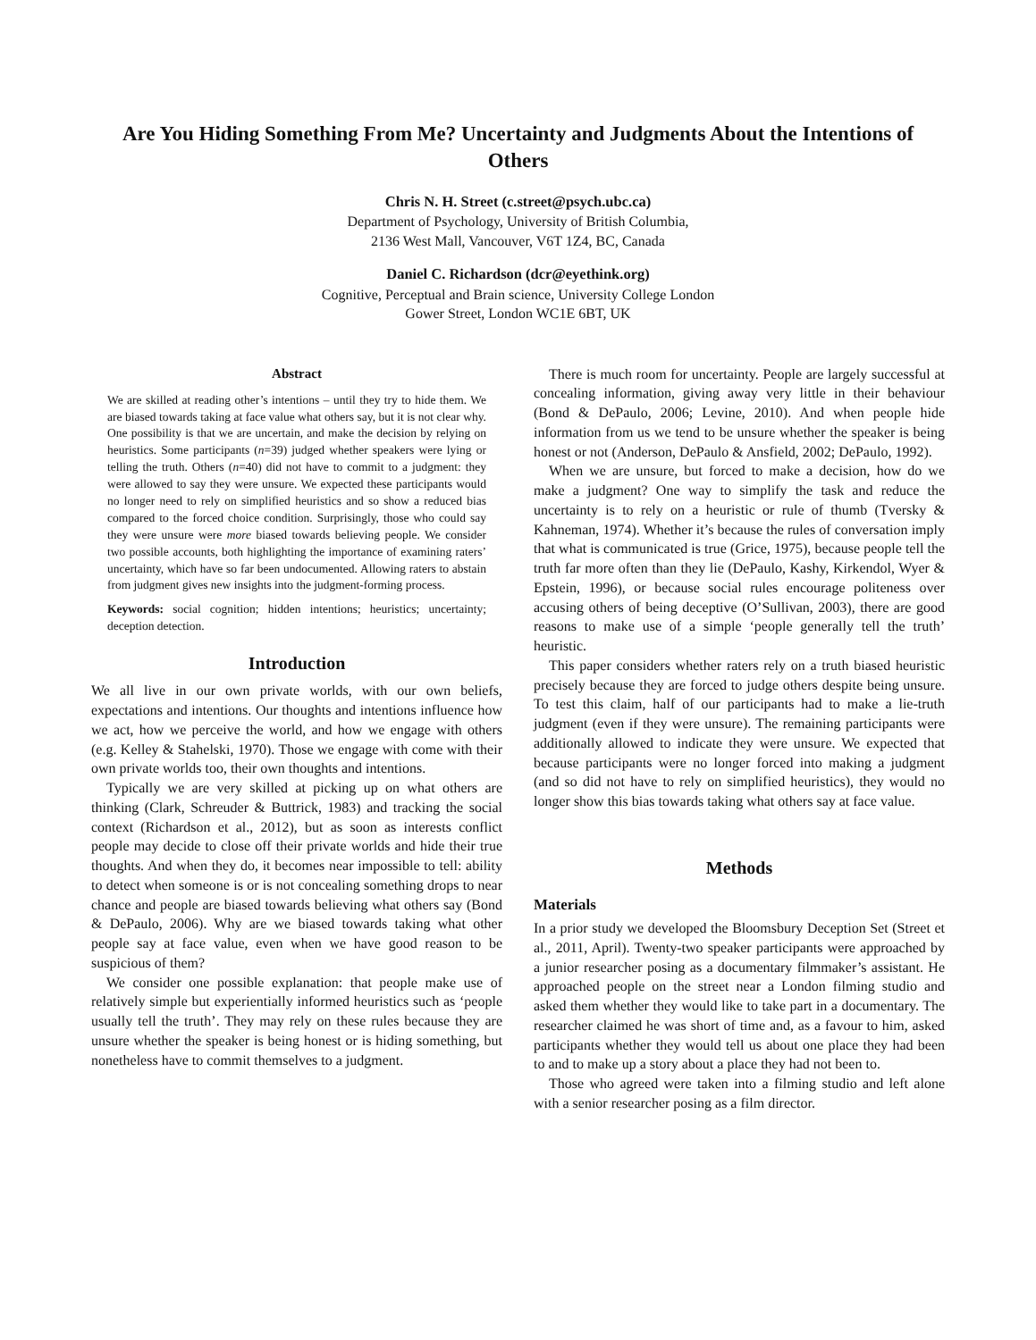Are You Hiding Something From Me? Uncertainty and Judgments About the Intentions of Others
Chris N. H. Street (c.street@psych.ubc.ca)
Department of Psychology, University of British Columbia,
2136 West Mall, Vancouver, V6T 1Z4, BC, Canada
Daniel C. Richardson (dcr@eyethink.org)
Cognitive, Perceptual and Brain science, University College London
Gower Street, London WC1E 6BT, UK
Abstract
We are skilled at reading other’s intentions – until they try to hide them. We are biased towards taking at face value what others say, but it is not clear why. One possibility is that we are uncertain, and make the decision by relying on heuristics. Some participants (n=39) judged whether speakers were lying or telling the truth. Others (n=40) did not have to commit to a judgment: they were allowed to say they were unsure. We expected these participants would no longer need to rely on simplified heuristics and so show a reduced bias compared to the forced choice condition. Surprisingly, those who could say they were unsure were more biased towards believing people. We consider two possible accounts, both highlighting the importance of examining raters’ uncertainty, which have so far been undocumented. Allowing raters to abstain from judgment gives new insights into the judgment-forming process.
Keywords: social cognition; hidden intentions; heuristics; uncertainty; deception detection.
Introduction
We all live in our own private worlds, with our own beliefs, expectations and intentions. Our thoughts and intentions influence how we act, how we perceive the world, and how we engage with others (e.g. Kelley & Stahelski, 1970). Those we engage with come with their own private worlds too, their own thoughts and intentions.
Typically we are very skilled at picking up on what others are thinking (Clark, Schreuder & Buttrick, 1983) and tracking the social context (Richardson et al., 2012), but as soon as interests conflict people may decide to close off their private worlds and hide their true thoughts. And when they do, it becomes near impossible to tell: ability to detect when someone is or is not concealing something drops to near chance and people are biased towards believing what others say (Bond & DePaulo, 2006). Why are we biased towards taking what other people say at face value, even when we have good reason to be suspicious of them?
We consider one possible explanation: that people make use of relatively simple but experientially informed heuristics such as ‘people usually tell the truth’. They may rely on these rules because they are unsure whether the speaker is being honest or is hiding something, but nonetheless have to commit themselves to a judgment.
There is much room for uncertainty. People are largely successful at concealing information, giving away very little in their behaviour (Bond & DePaulo, 2006; Levine, 2010). And when people hide information from us we tend to be unsure whether the speaker is being honest or not (Anderson, DePaulo & Ansfield, 2002; DePaulo, 1992).
When we are unsure, but forced to make a decision, how do we make a judgment? One way to simplify the task and reduce the uncertainty is to rely on a heuristic or rule of thumb (Tversky & Kahneman, 1974). Whether it’s because the rules of conversation imply that what is communicated is true (Grice, 1975), because people tell the truth far more often than they lie (DePaulo, Kashy, Kirkendol, Wyer & Epstein, 1996), or because social rules encourage politeness over accusing others of being deceptive (O’Sullivan, 2003), there are good reasons to make use of a simple ‘people generally tell the truth’ heuristic.
This paper considers whether raters rely on a truth biased heuristic precisely because they are forced to judge others despite being unsure. To test this claim, half of our participants had to make a lie-truth judgment (even if they were unsure). The remaining participants were additionally allowed to indicate they were unsure. We expected that because participants were no longer forced into making a judgment (and so did not have to rely on simplified heuristics), they would no longer show this bias towards taking what others say at face value.
Methods
Materials
In a prior study we developed the Bloomsbury Deception Set (Street et al., 2011, April). Twenty-two speaker participants were approached by a junior researcher posing as a documentary filmmaker’s assistant. He approached people on the street near a London filming studio and asked them whether they would like to take part in a documentary. The researcher claimed he was short of time and, as a favour to him, asked participants whether they would tell us about one place they had been to and to make up a story about a place they had not been to.
Those who agreed were taken into a filming studio and left alone with a senior researcher posing as a film director.